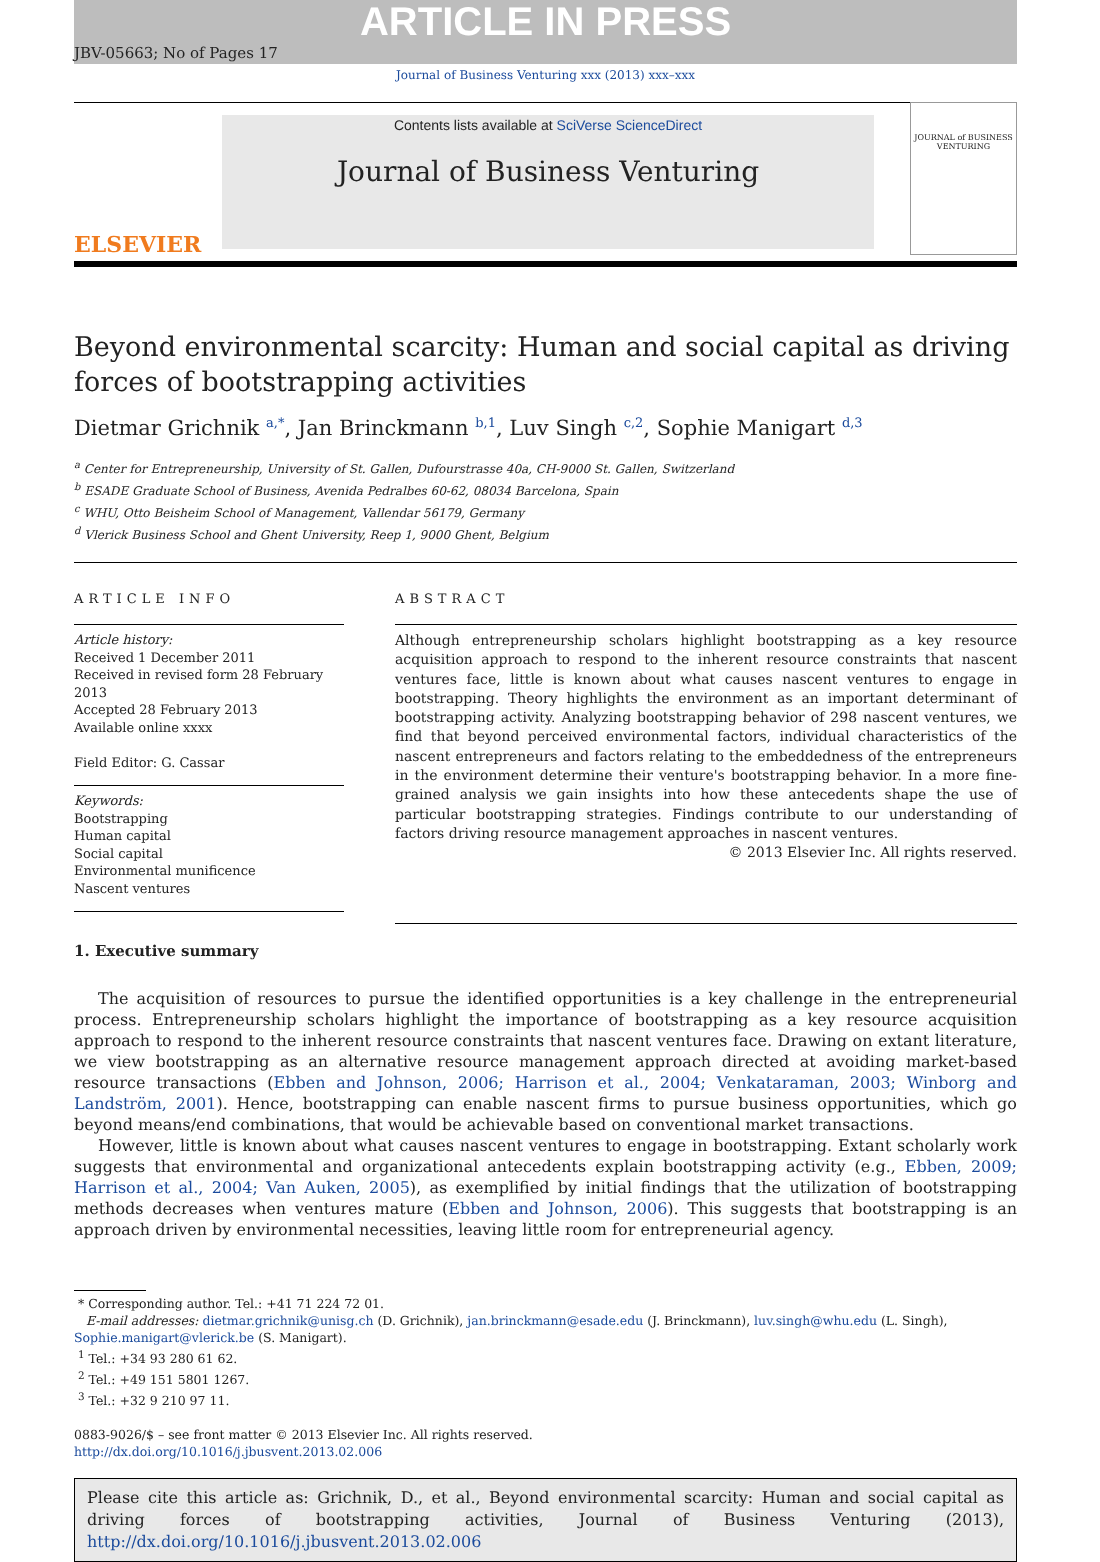ARTICLE IN PRESS
JBV-05663; No of Pages 17
Journal of Business Venturing xxx (2013) xxx–xxx
ELSEVIER
Contents lists available at SciVerse ScienceDirect
Journal of Business Venturing
JOURNAL of BUSINESS VENTURING
Beyond environmental scarcity: Human and social capital as driving forces of bootstrapping activities
Dietmar Grichnik <sup>a,*</sup>, Jan Brinckmann <sup>b,1</sup>, Luv Singh <sup>c,2</sup>, Sophie Manigart <sup>d,3</sup>
<sup>a</sup> Center for Entrepreneurship, University of St. Gallen, Dufourstrasse 40a, CH-9000 St. Gallen, Switzerland
<sup>b</sup> ESADE Graduate School of Business, Avenida Pedralbes 60-62, 08034 Barcelona, Spain
<sup>c</sup> WHU, Otto Beisheim School of Management, Vallendar 56179, Germany
<sup>d</sup> Vlerick Business School and Ghent University, Reep 1, 9000 Ghent, Belgium
ARTICLE INFO
Article history:
Received 1 December 2011
Received in revised form 28 February 2013
Accepted 28 February 2013
Available online xxxx
Field Editor: G. Cassar
Keywords:
Bootstrapping
Human capital
Social capital
Environmental munificence
Nascent ventures
ABSTRACT
Although entrepreneurship scholars highlight bootstrapping as a key resource acquisition approach to respond to the inherent resource constraints that nascent ventures face, little is known about what causes nascent ventures to engage in bootstrapping. Theory highlights the environment as an important determinant of bootstrapping activity. Analyzing bootstrapping behavior of 298 nascent ventures, we find that beyond perceived environmental factors, individual characteristics of the nascent entrepreneurs and factors relating to the embeddedness of the entrepreneurs in the environment determine their venture's bootstrapping behavior. In a more fine-grained analysis we gain insights into how these antecedents shape the use of particular bootstrapping strategies. Findings contribute to our understanding of factors driving resource management approaches in nascent ventures.
© 2013 Elsevier Inc. All rights reserved.
1. Executive summary
The acquisition of resources to pursue the identified opportunities is a key challenge in the entrepreneurial process. Entrepreneurship scholars highlight the importance of bootstrapping as a key resource acquisition approach to respond to the inherent resource constraints that nascent ventures face. Drawing on extant literature, we view bootstrapping as an alternative resource management approach directed at avoiding market-based resource transactions (Ebben and Johnson, 2006; Harrison et al., 2004; Venkataraman, 2003; Winborg and Landström, 2001). Hence, bootstrapping can enable nascent firms to pursue business opportunities, which go beyond means/end combinations, that would be achievable based on conventional market transactions.
However, little is known about what causes nascent ventures to engage in bootstrapping. Extant scholarly work suggests that environmental and organizational antecedents explain bootstrapping activity (e.g., Ebben, 2009; Harrison et al., 2004; Van Auken, 2005), as exemplified by initial findings that the utilization of bootstrapping methods decreases when ventures mature (Ebben and Johnson, 2006). This suggests that bootstrapping is an approach driven by environmental necessities, leaving little room for entrepreneurial agency.
* Corresponding author. Tel.: +41 71 224 72 01.
E-mail addresses: dietmar.grichnik@unisg.ch (D. Grichnik), jan.brinckmann@esade.edu (J. Brinckmann), luv.singh@whu.edu (L. Singh),
Sophie.manigart@vlerick.be (S. Manigart).
<sup>1</sup> Tel.: +34 93 280 61 62.
<sup>2</sup> Tel.: +49 151 5801 1267.
<sup>3</sup> Tel.: +32 9 210 97 11.
0883-9026/$ – see front matter © 2013 Elsevier Inc. All rights reserved.
http://dx.doi.org/10.1016/j.jbusvent.2013.02.006
Please cite this article as: Grichnik, D., et al., Beyond environmental scarcity: Human and social capital as driving forces of bootstrapping activities, Journal of Business Venturing (2013), http://dx.doi.org/10.1016/j.jbusvent.2013.02.006